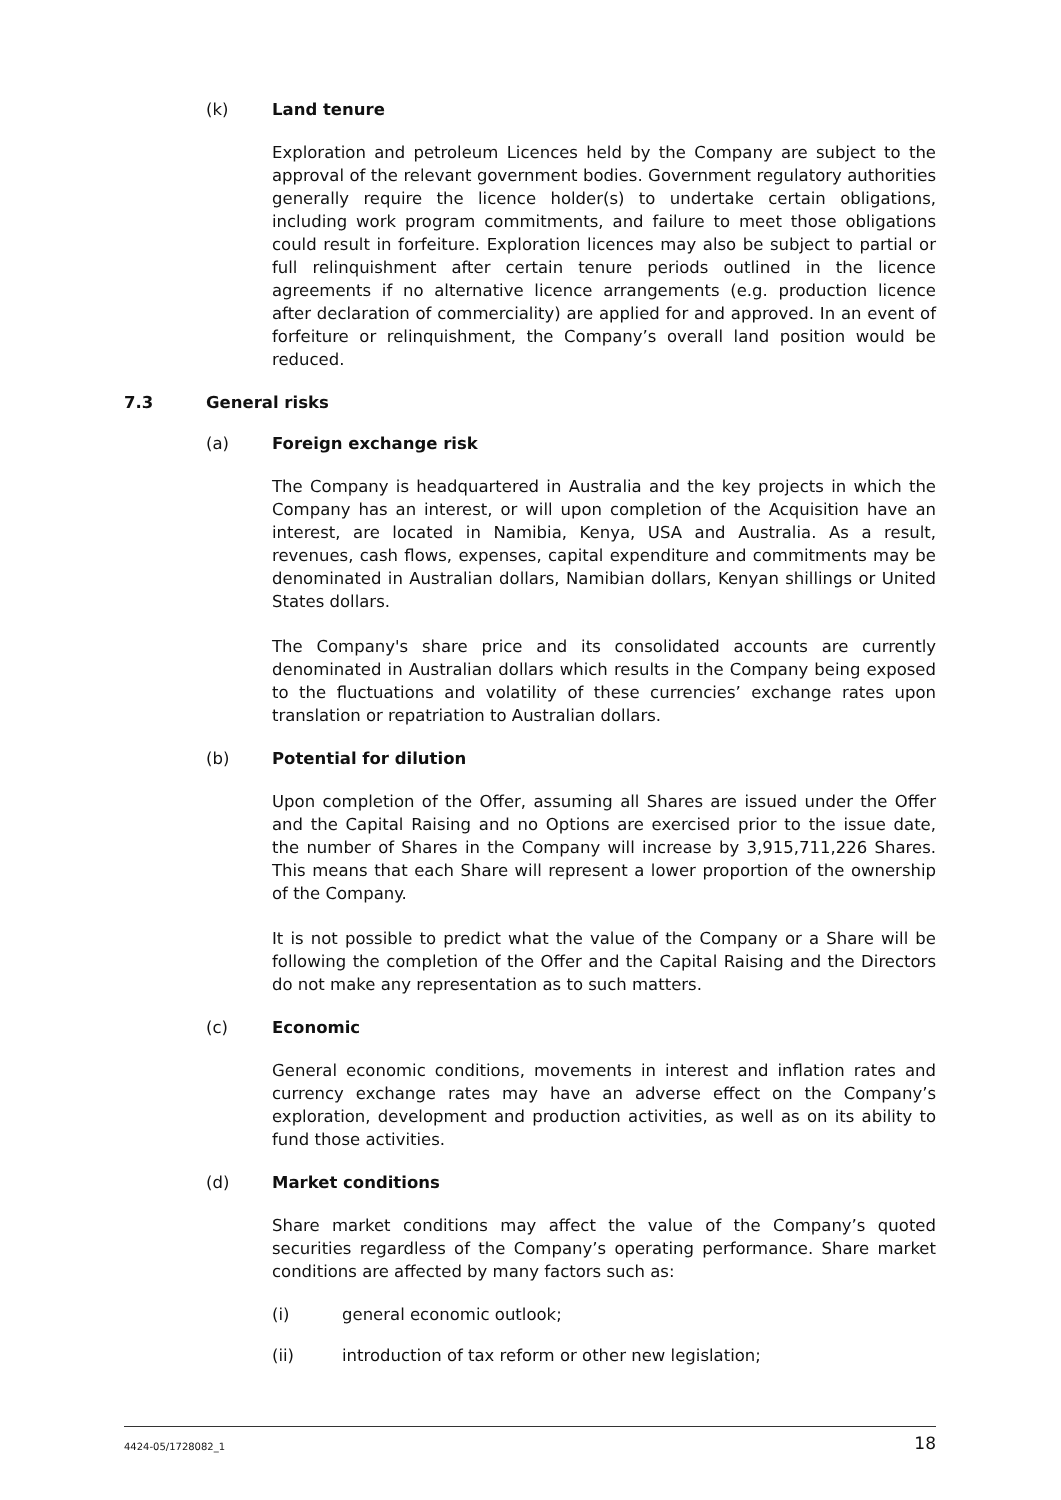(k) Land tenure
Exploration and petroleum Licences held by the Company are subject to the approval of the relevant government bodies. Government regulatory authorities generally require the licence holder(s) to undertake certain obligations, including work program commitments, and failure to meet those obligations could result in forfeiture. Exploration licences may also be subject to partial or full relinquishment after certain tenure periods outlined in the licence agreements if no alternative licence arrangements (e.g. production licence after declaration of commerciality) are applied for and approved. In an event of forfeiture or relinquishment, the Company’s overall land position would be reduced.
7.3 General risks
(a) Foreign exchange risk
The Company is headquartered in Australia and the key projects in which the Company has an interest, or will upon completion of the Acquisition have an interest, are located in Namibia, Kenya, USA and Australia. As a result, revenues, cash flows, expenses, capital expenditure and commitments may be denominated in Australian dollars, Namibian dollars, Kenyan shillings or United States dollars.
The Company's share price and its consolidated accounts are currently denominated in Australian dollars which results in the Company being exposed to the fluctuations and volatility of these currencies’ exchange rates upon translation or repatriation to Australian dollars.
(b) Potential for dilution
Upon completion of the Offer, assuming all Shares are issued under the Offer and the Capital Raising and no Options are exercised prior to the issue date, the number of Shares in the Company will increase by 3,915,711,226 Shares. This means that each Share will represent a lower proportion of the ownership of the Company.
It is not possible to predict what the value of the Company or a Share will be following the completion of the Offer and the Capital Raising and the Directors do not make any representation as to such matters.
(c) Economic
General economic conditions, movements in interest and inflation rates and currency exchange rates may have an adverse effect on the Company’s exploration, development and production activities, as well as on its ability to fund those activities.
(d) Market conditions
Share market conditions may affect the value of the Company’s quoted securities regardless of the Company’s operating performance. Share market conditions are affected by many factors such as:
(i) general economic outlook;
(ii) introduction of tax reform or other new legislation;
4424-05/1728082_1 18